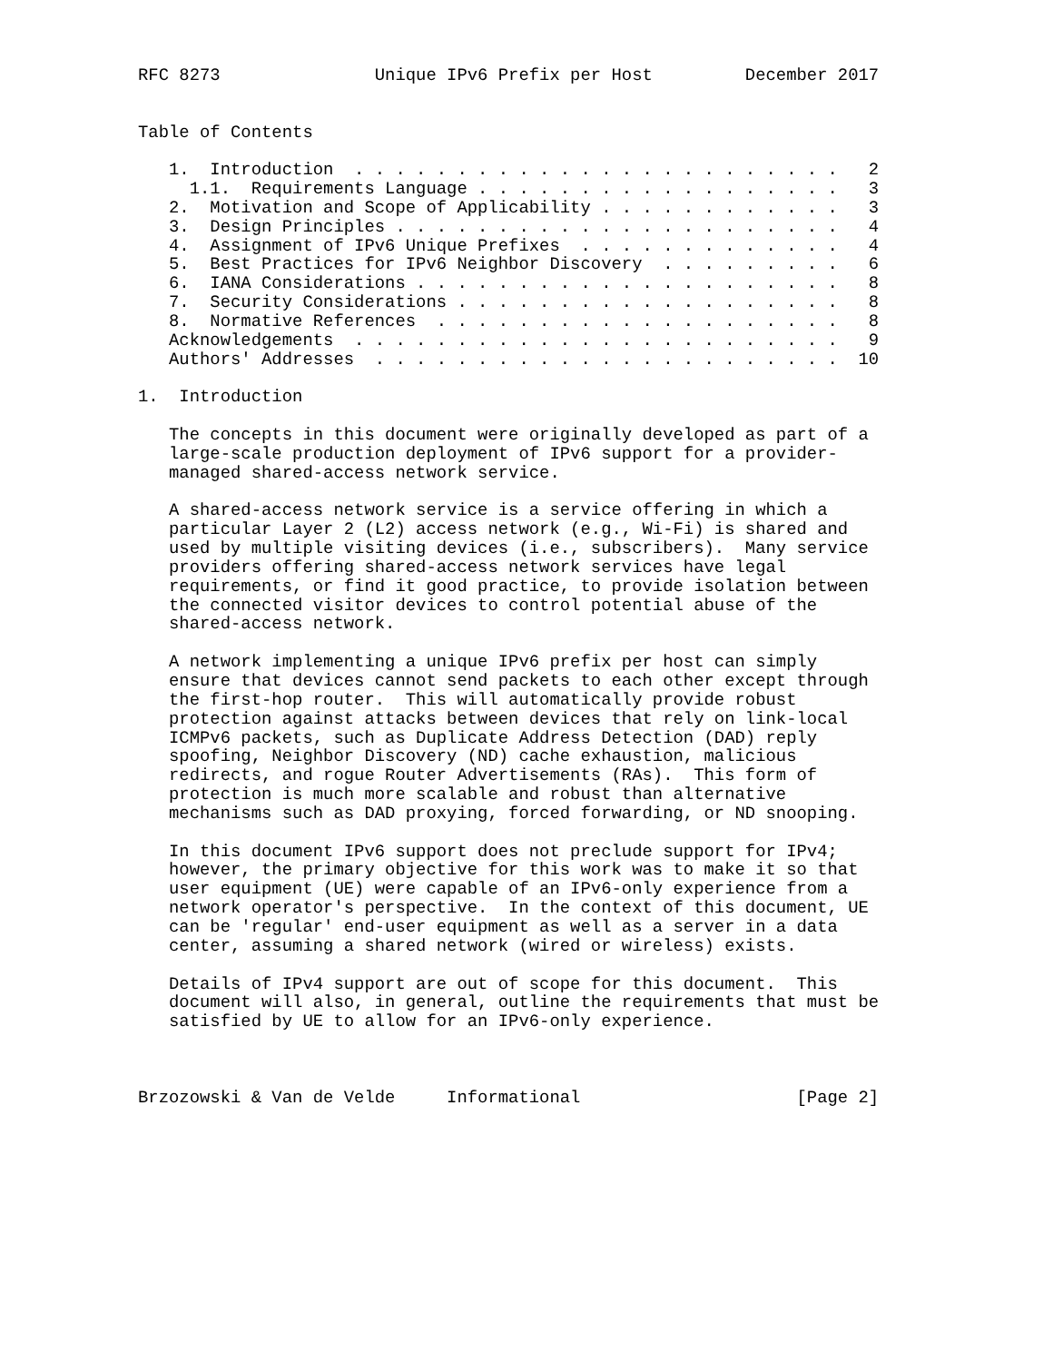RFC 8273               Unique IPv6 Prefix per Host         December 2017


Table of Contents

   1.  Introduction  . . . . . . . . . . . . . . . . . . . . . . . .   2
     1.1.  Requirements Language . . . . . . . . . . . . . . . . . .   3
   2.  Motivation and Scope of Applicability . . . . . . . . . . . .   3
   3.  Design Principles . . . . . . . . . . . . . . . . . . . . . .   4
   4.  Assignment of IPv6 Unique Prefixes  . . . . . . . . . . . . .   4
   5.  Best Practices for IPv6 Neighbor Discovery  . . . . . . . . .   6
   6.  IANA Considerations . . . . . . . . . . . . . . . . . . . . .   8
   7.  Security Considerations . . . . . . . . . . . . . . . . . . .   8
   8.  Normative References  . . . . . . . . . . . . . . . . . . . .   8
   Acknowledgements  . . . . . . . . . . . . . . . . . . . . . . . .   9
   Authors' Addresses  . . . . . . . . . . . . . . . . . . . . . . .  10

1.  Introduction

   The concepts in this document were originally developed as part of a
   large-scale production deployment of IPv6 support for a provider-
   managed shared-access network service.

   A shared-access network service is a service offering in which a
   particular Layer 2 (L2) access network (e.g., Wi-Fi) is shared and
   used by multiple visiting devices (i.e., subscribers).  Many service
   providers offering shared-access network services have legal
   requirements, or find it good practice, to provide isolation between
   the connected visitor devices to control potential abuse of the
   shared-access network.

   A network implementing a unique IPv6 prefix per host can simply
   ensure that devices cannot send packets to each other except through
   the first-hop router.  This will automatically provide robust
   protection against attacks between devices that rely on link-local
   ICMPv6 packets, such as Duplicate Address Detection (DAD) reply
   spoofing, Neighbor Discovery (ND) cache exhaustion, malicious
   redirects, and rogue Router Advertisements (RAs).  This form of
   protection is much more scalable and robust than alternative
   mechanisms such as DAD proxying, forced forwarding, or ND snooping.

   In this document IPv6 support does not preclude support for IPv4;
   however, the primary objective for this work was to make it so that
   user equipment (UE) were capable of an IPv6-only experience from a
   network operator's perspective.  In the context of this document, UE
   can be 'regular' end-user equipment as well as a server in a data
   center, assuming a shared network (wired or wireless) exists.

   Details of IPv4 support are out of scope for this document.  This
   document will also, in general, outline the requirements that must be
   satisfied by UE to allow for an IPv6-only experience.



Brzozowski & Van de Velde     Informational                     [Page 2]